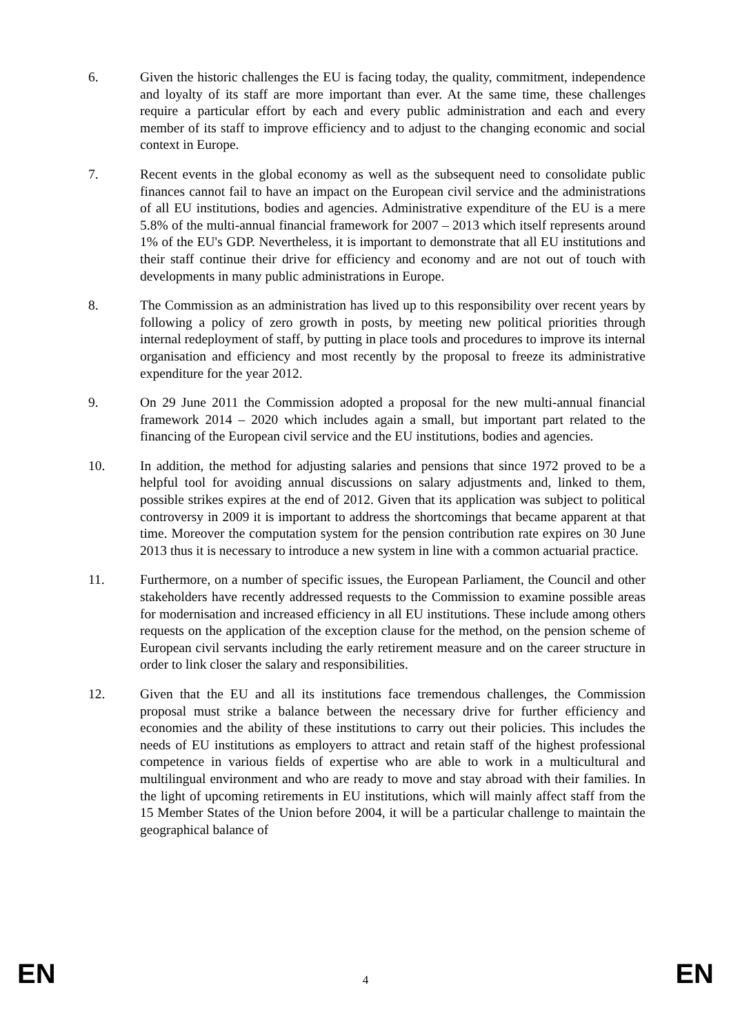6. Given the historic challenges the EU is facing today, the quality, commitment, independence and loyalty of its staff are more important than ever. At the same time, these challenges require a particular effort by each and every public administration and each and every member of its staff to improve efficiency and to adjust to the changing economic and social context in Europe.
7. Recent events in the global economy as well as the subsequent need to consolidate public finances cannot fail to have an impact on the European civil service and the administrations of all EU institutions, bodies and agencies. Administrative expenditure of the EU is a mere 5.8% of the multi-annual financial framework for 2007 – 2013 which itself represents around 1% of the EU's GDP. Nevertheless, it is important to demonstrate that all EU institutions and their staff continue their drive for efficiency and economy and are not out of touch with developments in many public administrations in Europe.
8. The Commission as an administration has lived up to this responsibility over recent years by following a policy of zero growth in posts, by meeting new political priorities through internal redeployment of staff, by putting in place tools and procedures to improve its internal organisation and efficiency and most recently by the proposal to freeze its administrative expenditure for the year 2012.
9. On 29 June 2011 the Commission adopted a proposal for the new multi-annual financial framework 2014 – 2020 which includes again a small, but important part related to the financing of the European civil service and the EU institutions, bodies and agencies.
10. In addition, the method for adjusting salaries and pensions that since 1972 proved to be a helpful tool for avoiding annual discussions on salary adjustments and, linked to them, possible strikes expires at the end of 2012. Given that its application was subject to political controversy in 2009 it is important to address the shortcomings that became apparent at that time. Moreover the computation system for the pension contribution rate expires on 30 June 2013 thus it is necessary to introduce a new system in line with a common actuarial practice.
11. Furthermore, on a number of specific issues, the European Parliament, the Council and other stakeholders have recently addressed requests to the Commission to examine possible areas for modernisation and increased efficiency in all EU institutions. These include among others requests on the application of the exception clause for the method, on the pension scheme of European civil servants including the early retirement measure and on the career structure in order to link closer the salary and responsibilities.
12. Given that the EU and all its institutions face tremendous challenges, the Commission proposal must strike a balance between the necessary drive for further efficiency and economies and the ability of these institutions to carry out their policies. This includes the needs of EU institutions as employers to attract and retain staff of the highest professional competence in various fields of expertise who are able to work in a multicultural and multilingual environment and who are ready to move and stay abroad with their families. In the light of upcoming retirements in EU institutions, which will mainly affect staff from the 15 Member States of the Union before 2004, it will be a particular challenge to maintain the geographical balance of
EN 4 EN